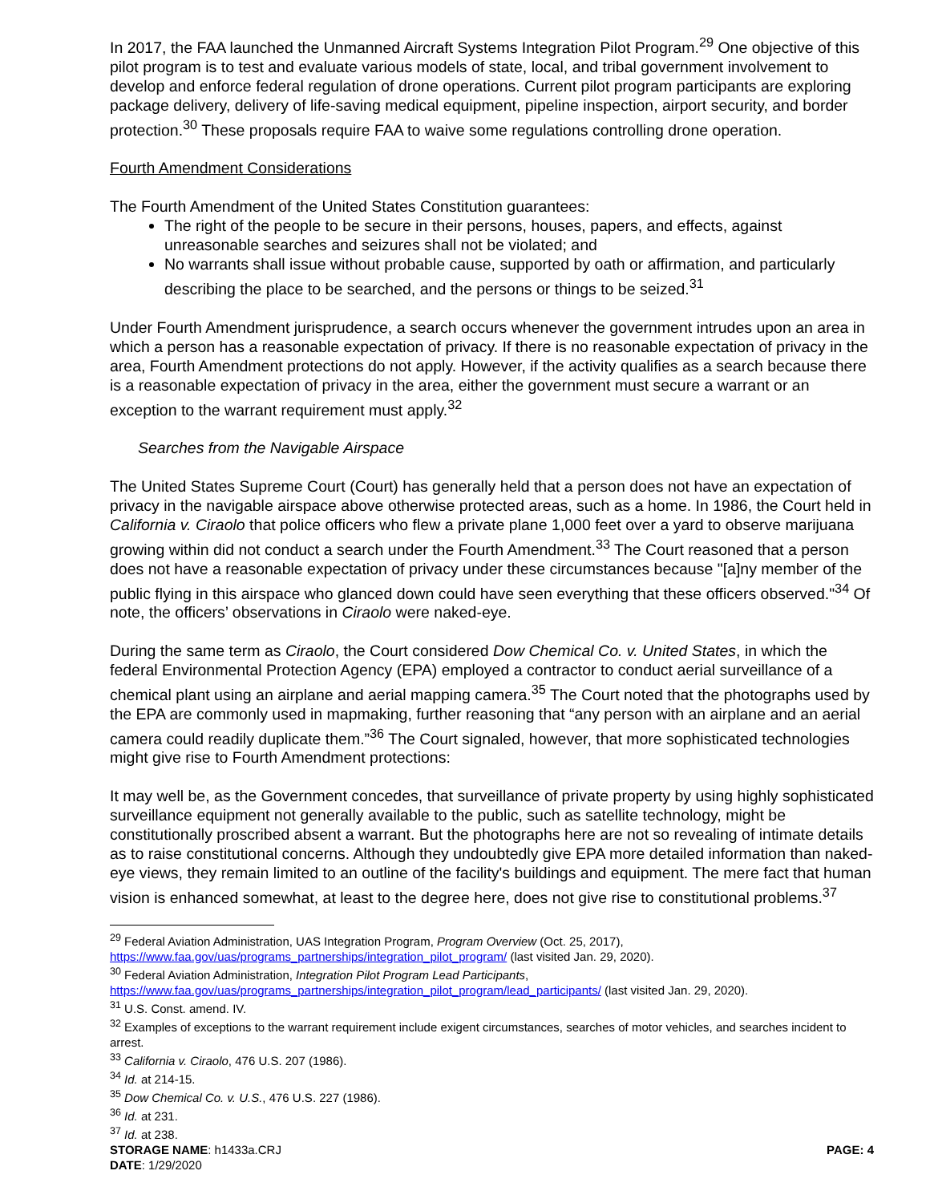In 2017, the FAA launched the Unmanned Aircraft Systems Integration Pilot Program.<sup>29</sup> One objective of this pilot program is to test and evaluate various models of state, local, and tribal government involvement to develop and enforce federal regulation of drone operations. Current pilot program participants are exploring package delivery, delivery of life-saving medical equipment, pipeline inspection, airport security, and border protection.<sup>30</sup> These proposals require FAA to waive some regulations controlling drone operation.
Fourth Amendment Considerations
The Fourth Amendment of the United States Constitution guarantees:
The right of the people to be secure in their persons, houses, papers, and effects, against unreasonable searches and seizures shall not be violated; and
No warrants shall issue without probable cause, supported by oath or affirmation, and particularly describing the place to be searched, and the persons or things to be seized.<sup>31</sup>
Under Fourth Amendment jurisprudence, a search occurs whenever the government intrudes upon an area in which a person has a reasonable expectation of privacy. If there is no reasonable expectation of privacy in the area, Fourth Amendment protections do not apply. However, if the activity qualifies as a search because there is a reasonable expectation of privacy in the area, either the government must secure a warrant or an exception to the warrant requirement must apply.<sup>32</sup>
Searches from the Navigable Airspace
The United States Supreme Court (Court) has generally held that a person does not have an expectation of privacy in the navigable airspace above otherwise protected areas, such as a home. In 1986, the Court held in California v. Ciraolo that police officers who flew a private plane 1,000 feet over a yard to observe marijuana growing within did not conduct a search under the Fourth Amendment.<sup>33</sup> The Court reasoned that a person does not have a reasonable expectation of privacy under these circumstances because "[a]ny member of the public flying in this airspace who glanced down could have seen everything that these officers observed."<sup>34</sup> Of note, the officers’ observations in Ciraolo were naked-eye.
During the same term as Ciraolo, the Court considered Dow Chemical Co. v. United States, in which the federal Environmental Protection Agency (EPA) employed a contractor to conduct aerial surveillance of a chemical plant using an airplane and aerial mapping camera.<sup>35</sup> The Court noted that the photographs used by the EPA are commonly used in mapmaking, further reasoning that “any person with an airplane and an aerial camera could readily duplicate them.”<sup>36</sup> The Court signaled, however, that more sophisticated technologies might give rise to Fourth Amendment protections:
It may well be, as the Government concedes, that surveillance of private property by using highly sophisticated surveillance equipment not generally available to the public, such as satellite technology, might be constitutionally proscribed absent a warrant. But the photographs here are not so revealing of intimate details as to raise constitutional concerns. Although they undoubtedly give EPA more detailed information than naked-eye views, they remain limited to an outline of the facility's buildings and equipment. The mere fact that human vision is enhanced somewhat, at least to the degree here, does not give rise to constitutional problems.<sup>37</sup>
<sup>29</sup> Federal Aviation Administration, UAS Integration Program, Program Overview (Oct. 25, 2017), https://www.faa.gov/uas/programs_partnerships/integration_pilot_program/ (last visited Jan. 29, 2020).
<sup>30</sup> Federal Aviation Administration, Integration Pilot Program Lead Participants, https://www.faa.gov/uas/programs_partnerships/integration_pilot_program/lead_participants/ (last visited Jan. 29, 2020).
<sup>31</sup> U.S. Const. amend. IV.
<sup>32</sup> Examples of exceptions to the warrant requirement include exigent circumstances, searches of motor vehicles, and searches incident to arrest.
<sup>33</sup> California v. Ciraolo, 476 U.S. 207 (1986).
<sup>34</sup> Id. at 214-15.
<sup>35</sup> Dow Chemical Co. v. U.S., 476 U.S. 227 (1986).
<sup>36</sup> Id. at 231.
<sup>37</sup> Id. at 238.
STORAGE NAME: h1433a.CRJ PAGE: 4
DATE: 1/29/2020